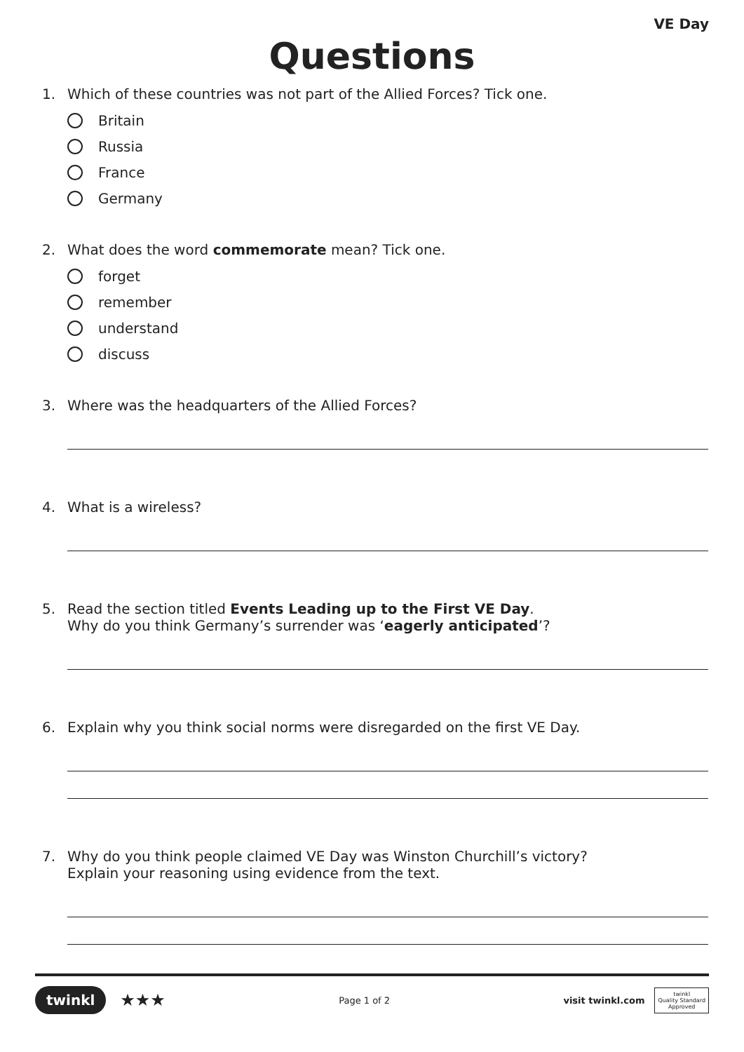VE Day
Questions
1. Which of these countries was not part of the Allied Forces? Tick one.
Britain
Russia
France
Germany
2. What does the word commemorate mean? Tick one.
forget
remember
understand
discuss
3. Where was the headquarters of the Allied Forces?
4. What is a wireless?
5. Read the section titled Events Leading up to the First VE Day.
Why do you think Germany’s surrender was ‘eagerly anticipated’?
6. Explain why you think social norms were disregarded on the first VE Day.
7. Why do you think people claimed VE Day was Winston Churchill’s victory?
Explain your reasoning using evidence from the text.
twinkl ★★★
Page 1 of 2
visit twinkl.com twinkl
Quality Standard
Approved